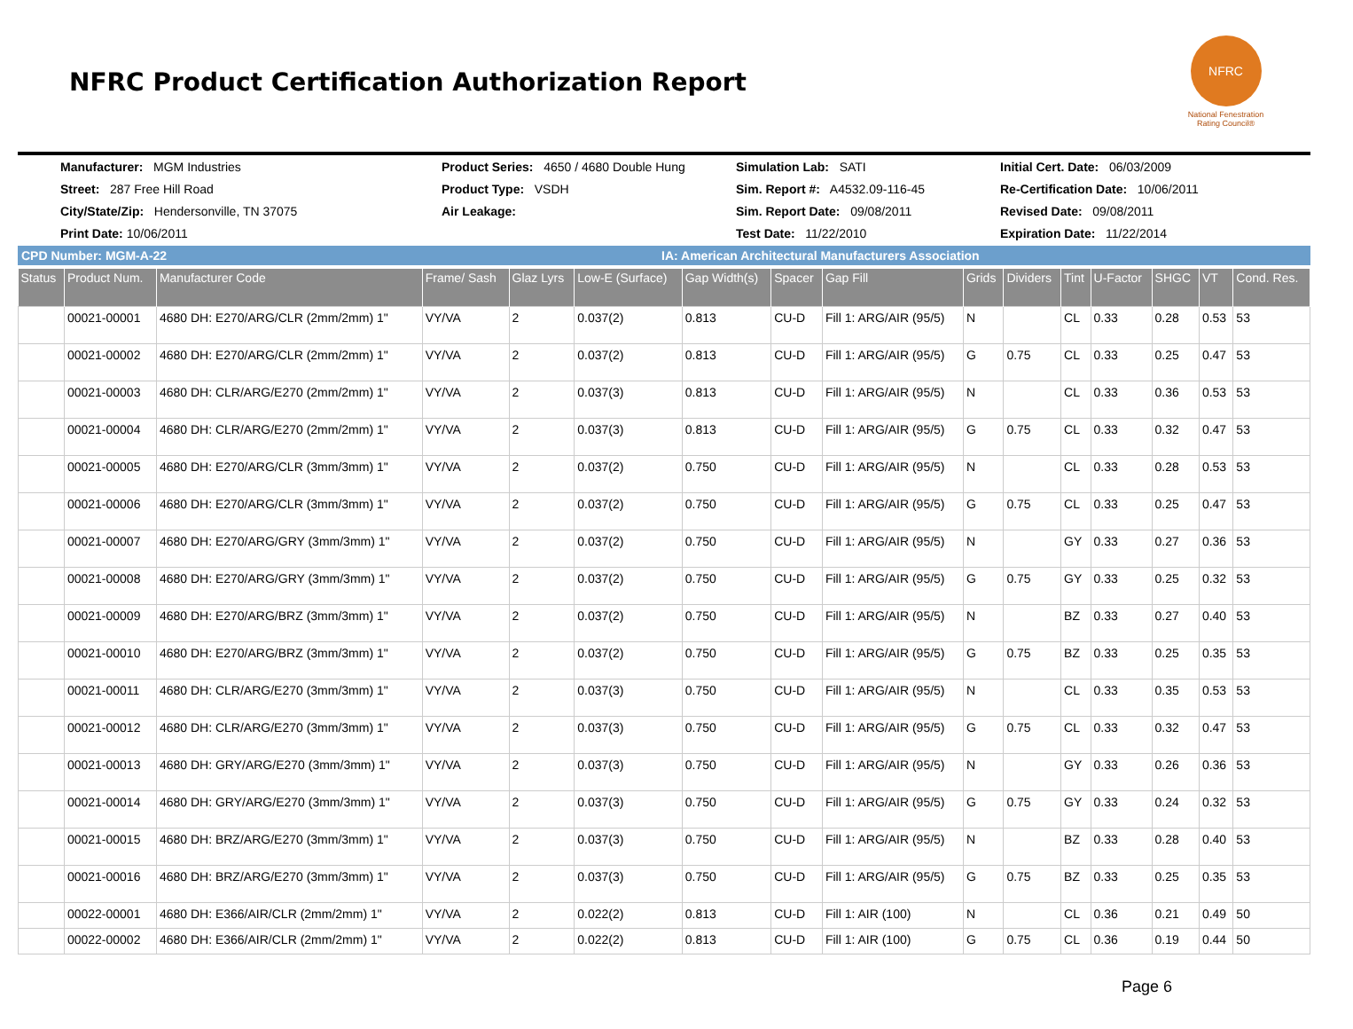NFRC Product Certification Authorization Report
NFRC
National Fenestration Rating Council®
Manufacturer: MGM Industries
Product Series: 4650 / 4680 Double Hung
Simulation Lab: SATI
Initial Cert. Date: 06/03/2009
Street: 287 Free Hill Road
Product Type: VSDH
Sim. Report #: A4532.09-116-45
Re-Certification Date: 10/06/2011
City/State/Zip: Hendersonville, TN 37075
Air Leakage:
Sim. Report Date: 09/08/2011
Revised Date: 09/08/2011
Print Date: 10/06/2011
Test Date: 11/22/2010
Expiration Date: 11/22/2014
CPD Number: MGM-A-22 IA: American Architectural Manufacturers Association
| Status | Product Num. | Manufacturer Code | Frame/ Sash | Glaz Lyrs | Low-E (Surface) | Gap Width(s) | Spacer | Gap Fill | Grids | Dividers | Tint | U-Factor | SHGC | VT | Cond. Res. |
| --- | --- | --- | --- | --- | --- | --- | --- | --- | --- | --- | --- | --- | --- | --- | --- |
| | 00021-00001 | 4680 DH: E270/ARG/CLR (2mm/2mm) 1" | VY/VA | 2 | 0.037(2) | 0.813 | CU-D | Fill 1: ARG/AIR (95/5) | N | | CL | 0.33 | 0.28 | 0.53 | 53 |
| | 00021-00002 | 4680 DH: E270/ARG/CLR (2mm/2mm) 1" | VY/VA | 2 | 0.037(2) | 0.813 | CU-D | Fill 1: ARG/AIR (95/5) | G | 0.75 | CL | 0.33 | 0.25 | 0.47 | 53 |
| | 00021-00003 | 4680 DH: CLR/ARG/E270 (2mm/2mm) 1" | VY/VA | 2 | 0.037(3) | 0.813 | CU-D | Fill 1: ARG/AIR (95/5) | N | | CL | 0.33 | 0.36 | 0.53 | 53 |
| | 00021-00004 | 4680 DH: CLR/ARG/E270 (2mm/2mm) 1" | VY/VA | 2 | 0.037(3) | 0.813 | CU-D | Fill 1: ARG/AIR (95/5) | G | 0.75 | CL | 0.33 | 0.32 | 0.47 | 53 |
| | 00021-00005 | 4680 DH: E270/ARG/CLR (3mm/3mm) 1" | VY/VA | 2 | 0.037(2) | 0.750 | CU-D | Fill 1: ARG/AIR (95/5) | N | | CL | 0.33 | 0.28 | 0.53 | 53 |
| | 00021-00006 | 4680 DH: E270/ARG/CLR (3mm/3mm) 1" | VY/VA | 2 | 0.037(2) | 0.750 | CU-D | Fill 1: ARG/AIR (95/5) | G | 0.75 | CL | 0.33 | 0.25 | 0.47 | 53 |
| | 00021-00007 | 4680 DH: E270/ARG/GRY (3mm/3mm) 1" | VY/VA | 2 | 0.037(2) | 0.750 | CU-D | Fill 1: ARG/AIR (95/5) | N | | GY | 0.33 | 0.27 | 0.36 | 53 |
| | 00021-00008 | 4680 DH: E270/ARG/GRY (3mm/3mm) 1" | VY/VA | 2 | 0.037(2) | 0.750 | CU-D | Fill 1: ARG/AIR (95/5) | G | 0.75 | GY | 0.33 | 0.25 | 0.32 | 53 |
| | 00021-00009 | 4680 DH: E270/ARG/BRZ (3mm/3mm) 1" | VY/VA | 2 | 0.037(2) | 0.750 | CU-D | Fill 1: ARG/AIR (95/5) | N | | BZ | 0.33 | 0.27 | 0.40 | 53 |
| | 00021-00010 | 4680 DH: E270/ARG/BRZ (3mm/3mm) 1" | VY/VA | 2 | 0.037(2) | 0.750 | CU-D | Fill 1: ARG/AIR (95/5) | G | 0.75 | BZ | 0.33 | 0.25 | 0.35 | 53 |
| | 00021-00011 | 4680 DH: CLR/ARG/E270 (3mm/3mm) 1" | VY/VA | 2 | 0.037(3) | 0.750 | CU-D | Fill 1: ARG/AIR (95/5) | N | | CL | 0.33 | 0.35 | 0.53 | 53 |
| | 00021-00012 | 4680 DH: CLR/ARG/E270 (3mm/3mm) 1" | VY/VA | 2 | 0.037(3) | 0.750 | CU-D | Fill 1: ARG/AIR (95/5) | G | 0.75 | CL | 0.33 | 0.32 | 0.47 | 53 |
| | 00021-00013 | 4680 DH: GRY/ARG/E270 (3mm/3mm) 1" | VY/VA | 2 | 0.037(3) | 0.750 | CU-D | Fill 1: ARG/AIR (95/5) | N | | GY | 0.33 | 0.26 | 0.36 | 53 |
| | 00021-00014 | 4680 DH: GRY/ARG/E270 (3mm/3mm) 1" | VY/VA | 2 | 0.037(3) | 0.750 | CU-D | Fill 1: ARG/AIR (95/5) | G | 0.75 | GY | 0.33 | 0.24 | 0.32 | 53 |
| | 00021-00015 | 4680 DH: BRZ/ARG/E270 (3mm/3mm) 1" | VY/VA | 2 | 0.037(3) | 0.750 | CU-D | Fill 1: ARG/AIR (95/5) | N | | BZ | 0.33 | 0.28 | 0.40 | 53 |
| | 00021-00016 | 4680 DH: BRZ/ARG/E270 (3mm/3mm) 1" | VY/VA | 2 | 0.037(3) | 0.750 | CU-D | Fill 1: ARG/AIR (95/5) | G | 0.75 | BZ | 0.33 | 0.25 | 0.35 | 53 |
| | 00022-00001 | 4680 DH: E366/AIR/CLR (2mm/2mm) 1" | VY/VA | 2 | 0.022(2) | 0.813 | CU-D | Fill 1: AIR (100) | N | | CL | 0.36 | 0.21 | 0.49 | 50 |
| | 00022-00002 | 4680 DH: E366/AIR/CLR (2mm/2mm) 1" | VY/VA | 2 | 0.022(2) | 0.813 | CU-D | Fill 1: AIR (100) | G | 0.75 | CL | 0.36 | 0.19 | 0.44 | 50 |
Page 6